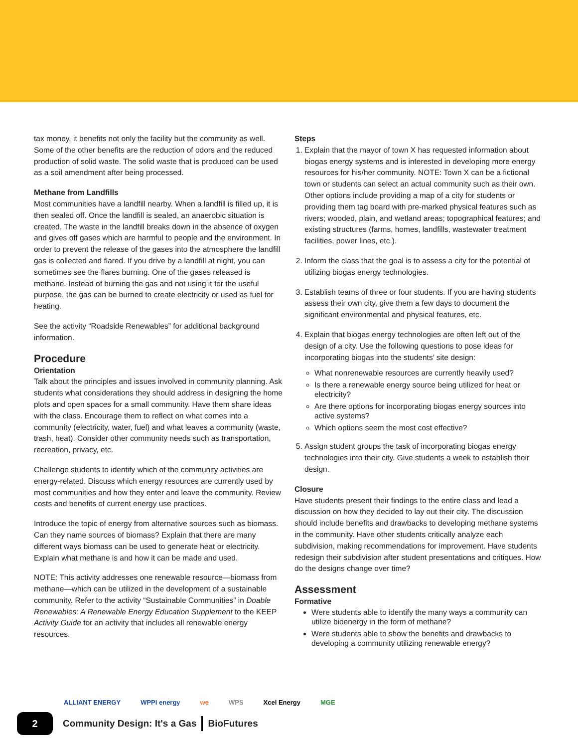tax money, it benefits not only the facility but the community as well. Some of the other benefits are the reduction of odors and the reduced production of solid waste. The solid waste that is produced can be used as a soil amendment after being processed.
Methane from Landfills
Most communities have a landfill nearby. When a landfill is filled up, it is then sealed off. Once the landfill is sealed, an anaerobic situation is created. The waste in the landfill breaks down in the absence of oxygen and gives off gases which are harmful to people and the environment. In order to prevent the release of the gases into the atmosphere the landfill gas is collected and flared. If you drive by a landfill at night, you can sometimes see the flares burning. One of the gases released is methane. Instead of burning the gas and not using it for the useful purpose, the gas can be burned to create electricity or used as fuel for heating.
See the activity “Roadside Renewables” for additional background information.
Procedure
Orientation
Talk about the principles and issues involved in community planning. Ask students what considerations they should address in designing the home plots and open spaces for a small community. Have them share ideas with the class. Encourage them to reflect on what comes into a community (electricity, water, fuel) and what leaves a community (waste, trash, heat). Consider other community needs such as transportation, recreation, privacy, etc.
Challenge students to identify which of the community activities are energy-related. Discuss which energy resources are currently used by most communities and how they enter and leave the community. Review costs and benefits of current energy use practices.
Introduce the topic of energy from alternative sources such as biomass. Can they name sources of biomass? Explain that there are many different ways biomass can be used to generate heat or electricity. Explain what methane is and how it can be made and used.
NOTE: This activity addresses one renewable resource—biomass from methane—which can be utilized in the development of a sustainable community. Refer to the activity “Sustainable Communities” in Doable Renewables: A Renewable Energy Education Supplement to the KEEP Activity Guide for an activity that includes all renewable energy resources.
Steps
1. Explain that the mayor of town X has requested information about biogas energy systems and is interested in developing more energy resources for his/her community. NOTE: Town X can be a fictional town or students can select an actual community such as their own. Other options include providing a map of a city for students or providing them tag board with pre-marked physical features such as rivers; wooded, plain, and wetland areas; topographical features; and existing structures (farms, homes, landfills, wastewater treatment facilities, power lines, etc.).
2. Inform the class that the goal is to assess a city for the potential of utilizing biogas energy technologies.
3. Establish teams of three or four students. If you are having students assess their own city, give them a few days to document the significant environmental and physical features, etc.
4. Explain that biogas energy technologies are often left out of the design of a city. Use the following questions to pose ideas for incorporating biogas into the students’ site design:
What nonrenewable resources are currently heavily used?
Is there a renewable energy source being utilized for heat or electricity?
Are there options for incorporating biogas energy sources into active systems?
Which options seem the most cost effective?
5. Assign student groups the task of incorporating biogas energy technologies into their city. Give students a week to establish their design.
Closure
Have students present their findings to the entire class and lead a discussion on how they decided to lay out their city. The discussion should include benefits and drawbacks to developing methane systems in the community. Have other students critically analyze each subdivision, making recommendations for improvement. Have students redesign their subdivision after student presentations and critiques. How do the designs change over time?
Assessment
Formative
Were students able to identify the many ways a community can utilize bioenergy in the form of methane?
Were students able to show the benefits and drawbacks to developing a community utilizing renewable energy?
ALLIANT ENERGY WPPI energy we WPS Xcel Energy MGE
2
Community Design: It's a Gas BioFutures